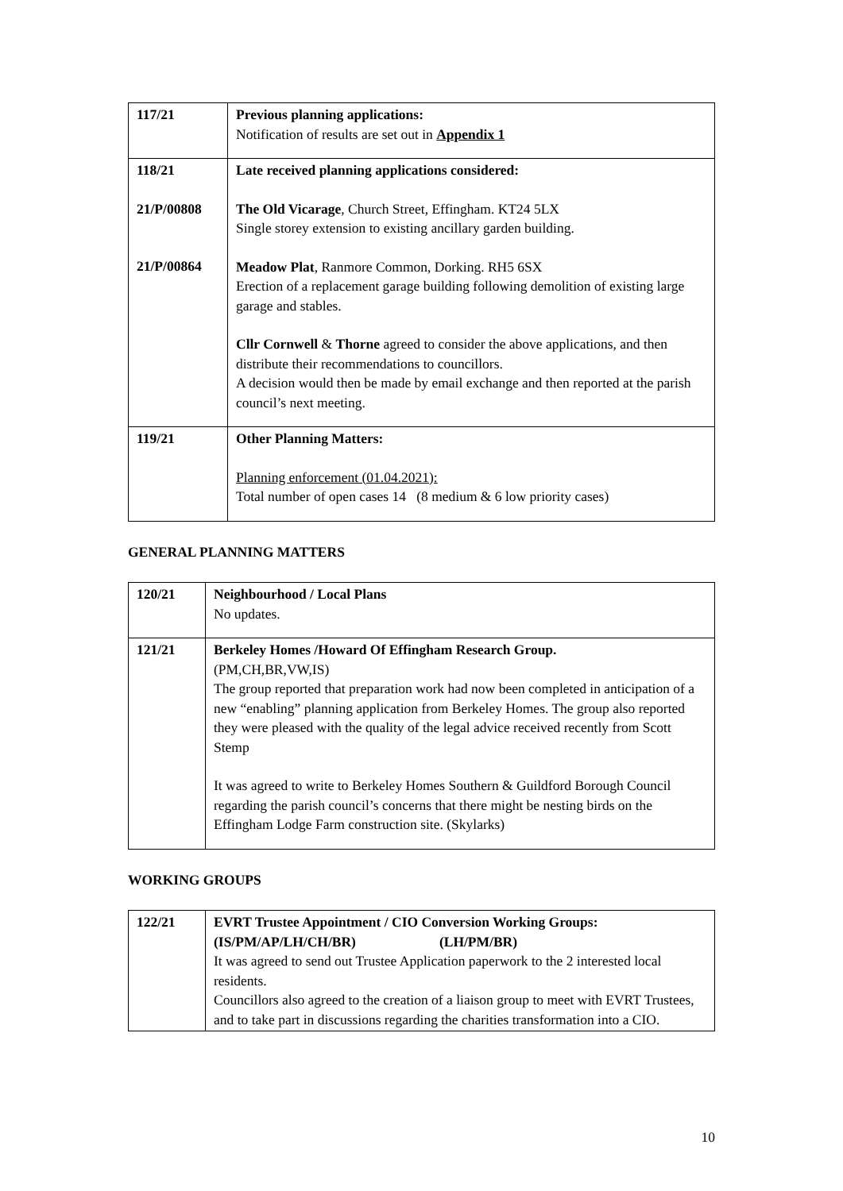| 117/21 | Previous planning applications: Notification of results are set out in Appendix 1 |
| 118/21 21/P/00808 21/P/00864 | Late received planning applications considered: The Old Vicarage , Church Street, Effingham. KT24 5LX Single storey extension to existing ancillary garden building. Meadow Plat , Ranmore Common, Dorking. RH5 6SX Erection of a replacement garage building following demolition of existing large garage and stables. Cllr Cornwell & Thorne agreed to consider the above applications, and then distribute their recommendations to councillors. A decision would then be made by email exchange and then reported at the parish council’s next meeting. |
| 119/21 | Other Planning Matters: Planning enforcement (01.04.2021): Total number of open cases 14 (8 medium & 6 low priority cases) |
GENERAL PLANNING MATTERS
| 120/21 | Neighbourhood / Local Plans No updates. |
| 121/21 | Berkeley Homes /Howard Of Effingham Research Group. (PM,CH,BR,VW,IS) The group reported that preparation work had now been completed in anticipation of a new “enabling” planning application from Berkeley Homes. The group also reported they were pleased with the quality of the legal advice received recently from Scott Stemp It was agreed to write to Berkeley Homes Southern & Guildford Borough Council regarding the parish council’s concerns that there might be nesting birds on the Effingham Lodge Farm construction site. (Skylarks) |
WORKING GROUPS
| 122/21 | EVRT Trustee Appointment / CIO Conversion Working Groups: (IS/PM/AP/LH/CH/BR) (LH/PM/BR) It was agreed to send out Trustee Application paperwork to the 2 interested local residents. Councillors also agreed to the creation of a liaison group to meet with EVRT Trustees, and to take part in discussions regarding the charities transformation into a CIO. |
10